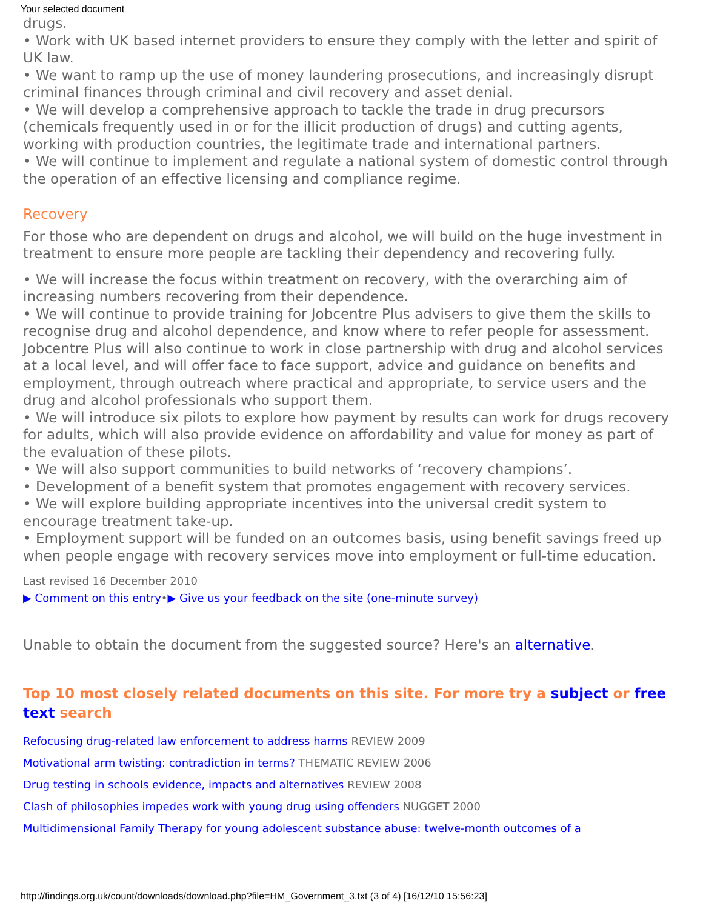Your selected document
drugs.
• Work with UK based internet providers to ensure they comply with the letter and spirit of UK law.
• We want to ramp up the use of money laundering prosecutions, and increasingly disrupt criminal finances through criminal and civil recovery and asset denial.
• We will develop a comprehensive approach to tackle the trade in drug precursors (chemicals frequently used in or for the illicit production of drugs) and cutting agents, working with production countries, the legitimate trade and international partners.
• We will continue to implement and regulate a national system of domestic control through the operation of an effective licensing and compliance regime.
Recovery
For those who are dependent on drugs and alcohol, we will build on the huge investment in treatment to ensure more people are tackling their dependency and recovering fully.
• We will increase the focus within treatment on recovery, with the overarching aim of increasing numbers recovering from their dependence.
• We will continue to provide training for Jobcentre Plus advisers to give them the skills to recognise drug and alcohol dependence, and know where to refer people for assessment. Jobcentre Plus will also continue to work in close partnership with drug and alcohol services at a local level, and will offer face to face support, advice and guidance on benefits and employment, through outreach where practical and appropriate, to service users and the drug and alcohol professionals who support them.
• We will introduce six pilots to explore how payment by results can work for drugs recovery for adults, which will also provide evidence on affordability and value for money as part of the evaluation of these pilots.
• We will also support communities to build networks of ‘recovery champions’.
• Development of a benefit system that promotes engagement with recovery services.
• We will explore building appropriate incentives into the universal credit system to encourage treatment take-up.
• Employment support will be funded on an outcomes basis, using benefit savings freed up when people engage with recovery services move into employment or full-time education.
Last revised 16 December 2010
▶ Comment on this entry•▶ Give us your feedback on the site (one-minute survey)
Unable to obtain the document from the suggested source? Here's an alternative.
Top 10 most closely related documents on this site. For more try a subject or free text search
Refocusing drug-related law enforcement to address harms REVIEW 2009
Motivational arm twisting: contradiction in terms? THEMATIC REVIEW 2006
Drug testing in schools evidence, impacts and alternatives REVIEW 2008
Clash of philosophies impedes work with young drug using offenders NUGGET 2000
Multidimensional Family Therapy for young adolescent substance abuse: twelve-month outcomes of a
http://findings.org.uk/count/downloads/download.php?file=HM_Government_3.txt (3 of 4) [16/12/10 15:56:23]